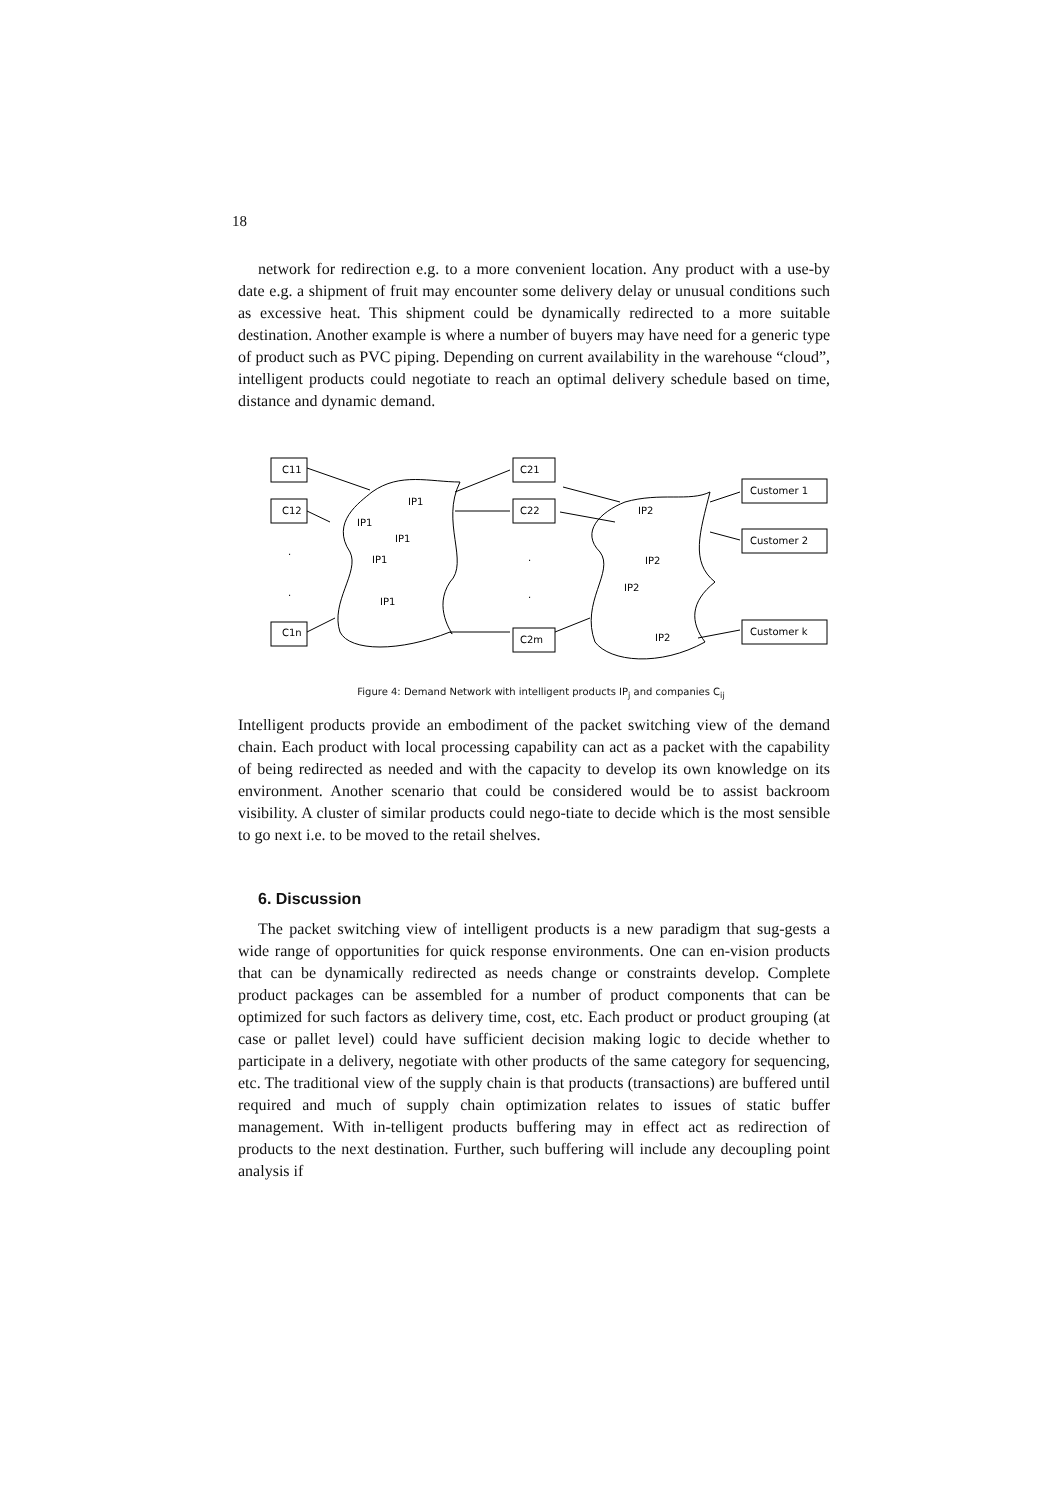18
network for redirection e.g. to a more convenient location. Any product with a use-by date e.g. a shipment of fruit may encounter some delivery delay or unusual conditions such as excessive heat. This shipment could be dynamically redirected to a more suitable destination. Another example is where a number of buyers may have need for a generic type of product such as PVC piping. Depending on current availability in the warehouse “cloud”, intelligent products could negotiate to reach an optimal delivery schedule based on time, distance and dynamic demand.
C11
C12
C1n
C21
C22
C2m
Customer 1
Customer 2
Customer k
IP1
IP1
IP1
IP1
IP1
IP2
IP2
IP2
IP2
.
.
.
.
Figure 4: Demand Network with intelligent products IP<sub>j</sub> and companies C<sub>ij</sub>
Intelligent products provide an embodiment of the packet switching view of the demand chain. Each product with local processing capability can act as a packet with the capability of being redirected as needed and with the capacity to develop its own knowledge on its environment. Another scenario that could be considered would be to assist backroom visibility. A cluster of similar products could nego-tiate to decide which is the most sensible to go next i.e. to be moved to the retail shelves.
6. Discussion
The packet switching view of intelligent products is a new paradigm that sug-gests a wide range of opportunities for quick response environments. One can en-vision products that can be dynamically redirected as needs change or constraints develop. Complete product packages can be assembled for a number of product components that can be optimized for such factors as delivery time, cost, etc. Each product or product grouping (at case or pallet level) could have sufficient decision making logic to decide whether to participate in a delivery, negotiate with other products of the same category for sequencing, etc. The traditional view of the supply chain is that products (transactions) are buffered until required and much of supply chain optimization relates to issues of static buffer management. With in-telligent products buffering may in effect act as redirection of products to the next destination. Further, such buffering will include any decoupling point analysis if